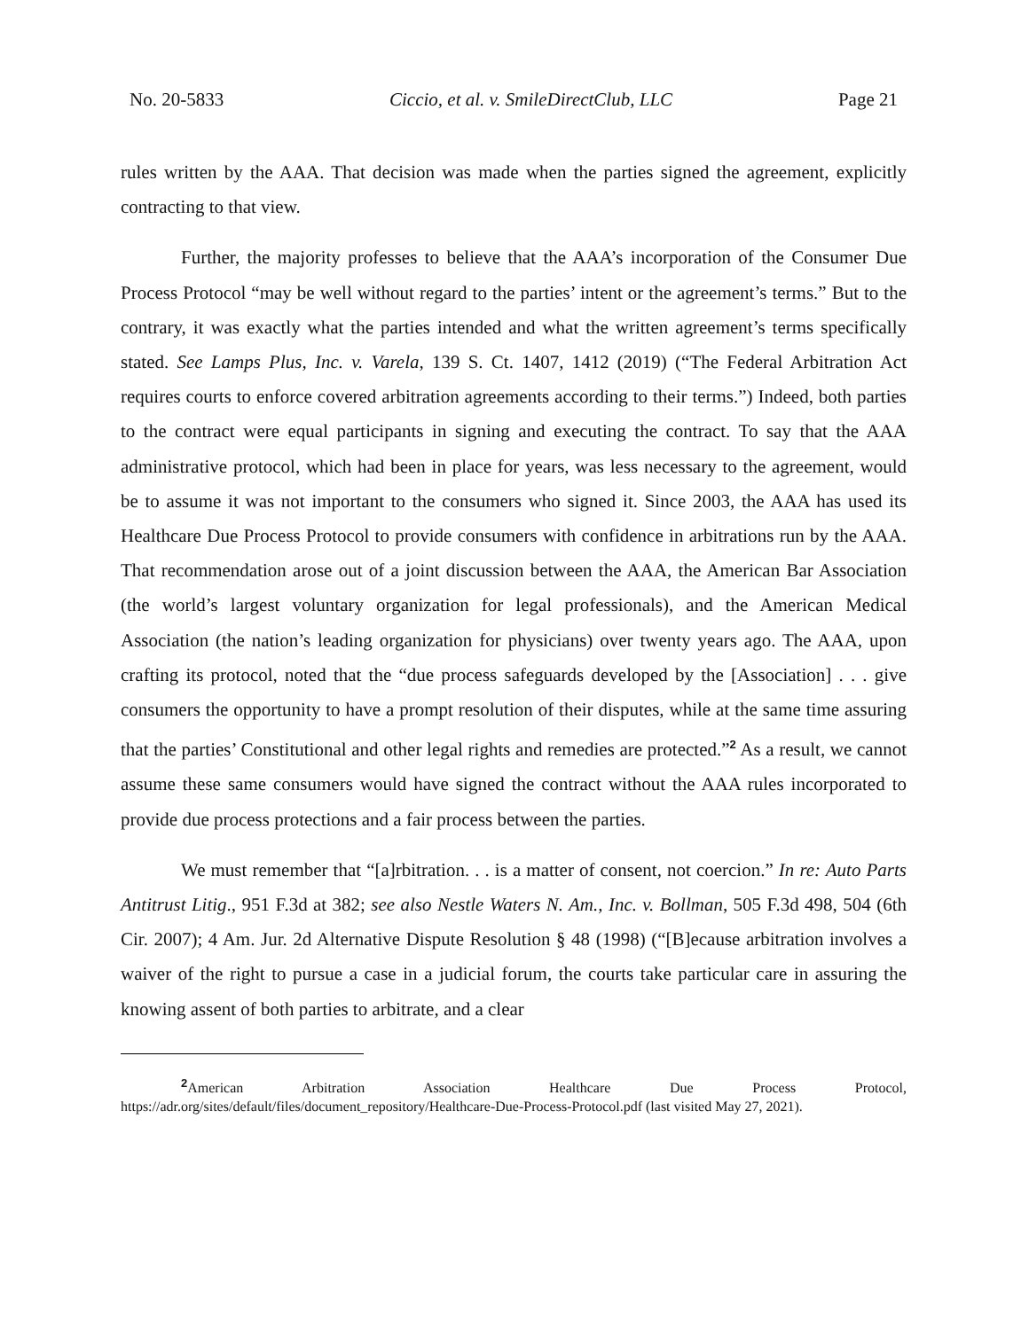No. 20-5833 Ciccio, et al. v. SmileDirectClub, LLC Page 21
rules written by the AAA. That decision was made when the parties signed the agreement, explicitly contracting to that view.
Further, the majority professes to believe that the AAA’s incorporation of the Consumer Due Process Protocol “may be well without regard to the parties’ intent or the agreement’s terms.” But to the contrary, it was exactly what the parties intended and what the written agreement’s terms specifically stated. See Lamps Plus, Inc. v. Varela, 139 S. Ct. 1407, 1412 (2019) (“The Federal Arbitration Act requires courts to enforce covered arbitration agreements according to their terms.”) Indeed, both parties to the contract were equal participants in signing and executing the contract. To say that the AAA administrative protocol, which had been in place for years, was less necessary to the agreement, would be to assume it was not important to the consumers who signed it. Since 2003, the AAA has used its Healthcare Due Process Protocol to provide consumers with confidence in arbitrations run by the AAA. That recommendation arose out of a joint discussion between the AAA, the American Bar Association (the world’s largest voluntary organization for legal professionals), and the American Medical Association (the nation’s leading organization for physicians) over twenty years ago. The AAA, upon crafting its protocol, noted that the “due process safeguards developed by the [Association] . . . give consumers the opportunity to have a prompt resolution of their disputes, while at the same time assuring that the parties’ Constitutional and other legal rights and remedies are protected.”<sup>2</sup> As a result, we cannot assume these same consumers would have signed the contract without the AAA rules incorporated to provide due process protections and a fair process between the parties.
We must remember that “[a]rbitration. . . is a matter of consent, not coercion.” In re: Auto Parts Antitrust Litig., 951 F.3d at 382; see also Nestle Waters N. Am., Inc. v. Bollman, 505 F.3d 498, 504 (6th Cir. 2007); 4 Am. Jur. 2d Alternative Dispute Resolution § 48 (1998) (“[B]ecause arbitration involves a waiver of the right to pursue a case in a judicial forum, the courts take particular care in assuring the knowing assent of both parties to arbitrate, and a clear
<sup>2</sup> American Arbitration Association Healthcare Due Process Protocol, https://adr.org/sites/default/files/document_repository/Healthcare-Due-Process-Protocol.pdf (last visited May 27, 2021).